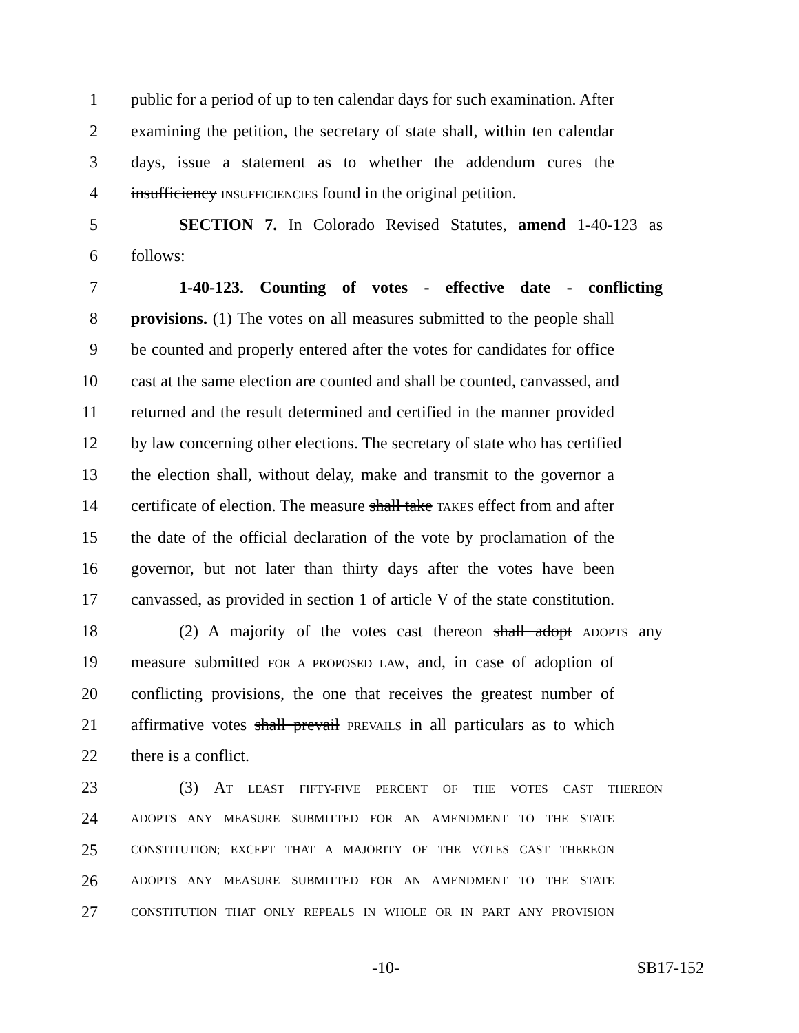1 public for a period of up to ten calendar days for such examination. After
2 examining the petition, the secretary of state shall, within ten calendar
3 days, issue a statement as to whether the addendum cures the
4 insufficiency INSUFFICIENCIES found in the original petition.
5 SECTION 7. In Colorado Revised Statutes, amend 1-40-123 as
6 follows:
7 1-40-123. Counting of votes - effective date - conflicting
8 provisions. (1) The votes on all measures submitted to the people shall
9 be counted and properly entered after the votes for candidates for office
10 cast at the same election are counted and shall be counted, canvassed, and
11 returned and the result determined and certified in the manner provided
12 by law concerning other elections. The secretary of state who has certified
13 the election shall, without delay, make and transmit to the governor a
14 certificate of election. The measure shall take TAKES effect from and after
15 the date of the official declaration of the vote by proclamation of the
16 governor, but not later than thirty days after the votes have been
17 canvassed, as provided in section 1 of article V of the state constitution.
18 (2) A majority of the votes cast thereon shall adopt ADOPTS any
19 measure submitted FOR A PROPOSED LAW, and, in case of adoption of
20 conflicting provisions, the one that receives the greatest number of
21 affirmative votes shall prevail PREVAILS in all particulars as to which
22 there is a conflict.
23 (3) AT LEAST FIFTY-FIVE PERCENT OF THE VOTES CAST THEREON
24 ADOPTS ANY MEASURE SUBMITTED FOR AN AMENDMENT TO THE STATE
25 CONSTITUTION; EXCEPT THAT A MAJORITY OF THE VOTES CAST THEREON
26 ADOPTS ANY MEASURE SUBMITTED FOR AN AMENDMENT TO THE STATE
27 CONSTITUTION THAT ONLY REPEALS IN WHOLE OR IN PART ANY PROVISION
-10- SB17-152